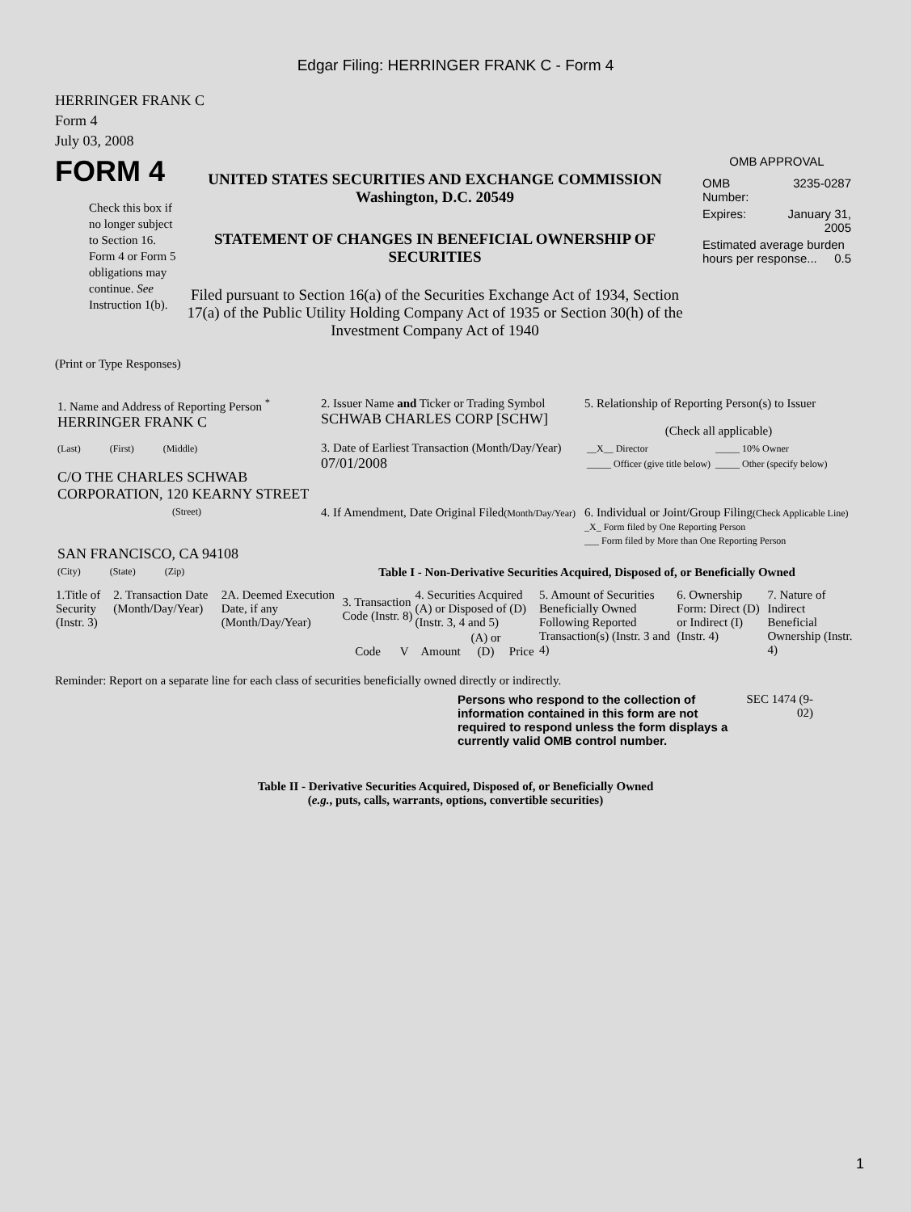Edgar Filing: HERRINGER FRANK C - Form 4
HERRINGER FRANK C
Form 4
July 03, 2008
FORM 4
Check this box if no longer subject to Section 16. Form 4 or Form 5 obligations may continue. See Instruction 1(b).
UNITED STATES SECURITIES AND EXCHANGE COMMISSION
Washington, D.C. 20549
STATEMENT OF CHANGES IN BENEFICIAL OWNERSHIP OF SECURITIES
Filed pursuant to Section 16(a) of the Securities Exchange Act of 1934, Section 17(a) of the Public Utility Holding Company Act of 1935 or Section 30(h) of the Investment Company Act of 1940
OMB APPROVAL
| OMB Number: | 3235-0287 |
| Expires: | January 31, 2005 |
| Estimated average burden hours per response... 0.5 | |
(Print or Type Responses)
| 1. Name and Address of Reporting Person <sup>*</sup> HERRINGER FRANK C | 2. Issuer Name and Ticker or Trading Symbol SCHWAB CHARLES CORP [SCHW] | 5. Relationship of Reporting Person(s) to Issuer (Check all applicable) |
| (Last) (First) (Middle) C/O THE CHARLES SCHWAB CORPORATION, 120 KEARNY STREET | 3. Date of Earliest Transaction (Month/Day/Year) 07/01/2008 | / __X__ Director / _____ 10% Owner / / _____ Officer (give title below) / _____ Other (specify below) / |
| (Street) SAN FRANCISCO, CA 94108 | 4. If Amendment, Date Original Filed (Month/Day/Year) | 6. Individual or Joint/Group Filing (Check Applicable Line) _X_ Form filed by One Reporting Person ___ Form filed by More than One Reporting Person |
| (City) (State) (Zip) | Table I - Non-Derivative Securities Acquired, Disposed of, or Beneficially Owned | |
| 1.Title of Security (Instr. 3) | 2. Transaction Date (Month/Day/Year) | 2A. Deemed Execution Date, if any (Month/Day/Year) | 3. Transaction Code (Instr. 8) | | 4. Securities Acquired (A) or Disposed of (D) (Instr. 3, 4 and 5) | | | 5. Amount of Securities Beneficially Owned Following Reported Transaction(s) (Instr. 3 and 4) | 6. Ownership Form: Direct (D) or Indirect (I) (Instr. 4) | 7. Nature of Indirect Beneficial Ownership (Instr. 4) |
| --- | --- | --- | --- | --- | --- | --- | --- | --- | --- | --- |
| | | | Code | V | Amount | (A) or (D) | Price | | | |
Reminder: Report on a separate line for each class of securities beneficially owned directly or indirectly.
Persons who respond to the collection of information contained in this form are not required to respond unless the form displays a currently valid OMB control number.
SEC 1474 (9-02)
Table II - Derivative Securities Acquired, Disposed of, or Beneficially Owned
(e.g., puts, calls, warrants, options, convertible securities)
1